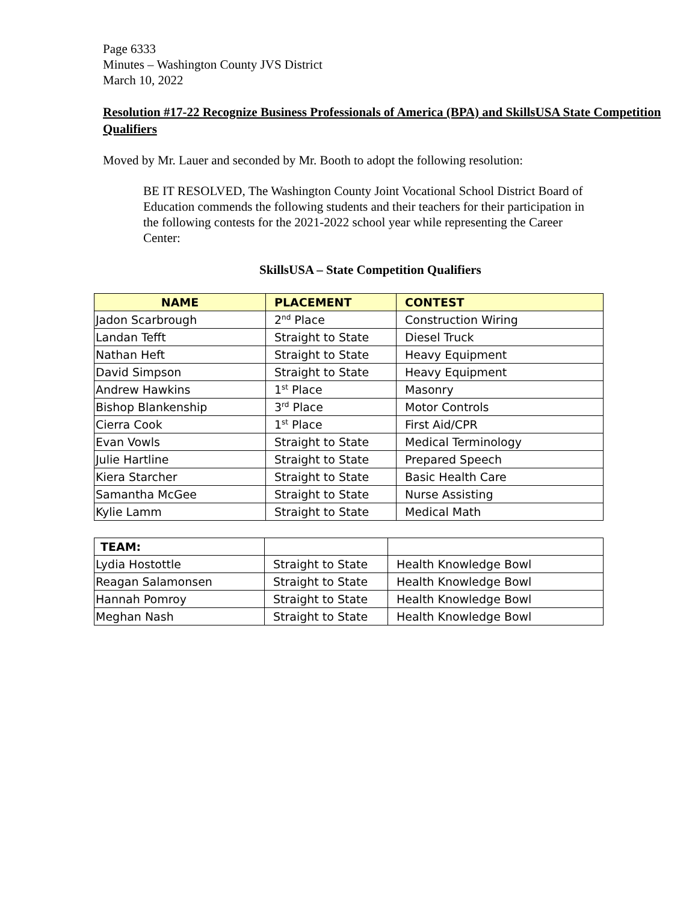Page 6333
Minutes – Washington County JVS District
March 10, 2022
Resolution #17-22 Recognize Business Professionals of America (BPA) and SkillsUSA State Competition Qualifiers
Moved by Mr. Lauer and seconded by Mr. Booth to adopt the following resolution:
BE IT RESOLVED, The Washington County Joint Vocational School District Board of Education commends the following students and their teachers for their participation in the following contests for the 2021-2022 school year while representing the Career Center:
SkillsUSA – State Competition Qualifiers
| NAME | PLACEMENT | CONTEST |
| --- | --- | --- |
| Jadon Scarbrough | 2<sup>nd</sup> Place | Construction Wiring |
| Landan Tefft | Straight to State | Diesel Truck |
| Nathan Heft | Straight to State | Heavy Equipment |
| David Simpson | Straight to State | Heavy Equipment |
| Andrew Hawkins | 1<sup>st</sup> Place | Masonry |
| Bishop Blankenship | 3<sup>rd</sup> Place | Motor Controls |
| Cierra Cook | 1<sup>st</sup> Place | First Aid/CPR |
| Evan Vowls | Straight to State | Medical Terminology |
| Julie Hartline | Straight to State | Prepared Speech |
| Kiera Starcher | Straight to State | Basic Health Care |
| Samantha McGee | Straight to State | Nurse Assisting |
| Kylie Lamm | Straight to State | Medical Math |
| TEAM: | | |
| --- | --- | --- |
| Lydia Hostottle | Straight to State | Health Knowledge Bowl |
| Reagan Salamonsen | Straight to State | Health Knowledge Bowl |
| Hannah Pomroy | Straight to State | Health Knowledge Bowl |
| Meghan Nash | Straight to State | Health Knowledge Bowl |